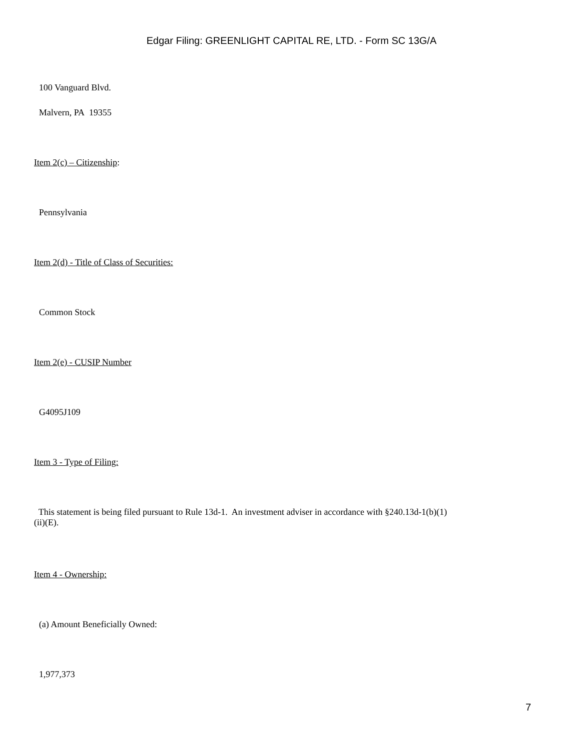Edgar Filing: GREENLIGHT CAPITAL RE, LTD. - Form SC 13G/A
100 Vanguard Blvd.
Malvern, PA 19355
Item 2(c) – Citizenship:
Pennsylvania
Item 2(d) - Title of Class of Securities:
Common Stock
Item 2(e) - CUSIP Number
G4095J109
Item 3 - Type of Filing:
This statement is being filed pursuant to Rule 13d-1. An investment adviser in accordance with §240.13d-1(b)(1)(ii)(E).
Item 4 - Ownership:
(a) Amount Beneficially Owned:
1,977,373
7